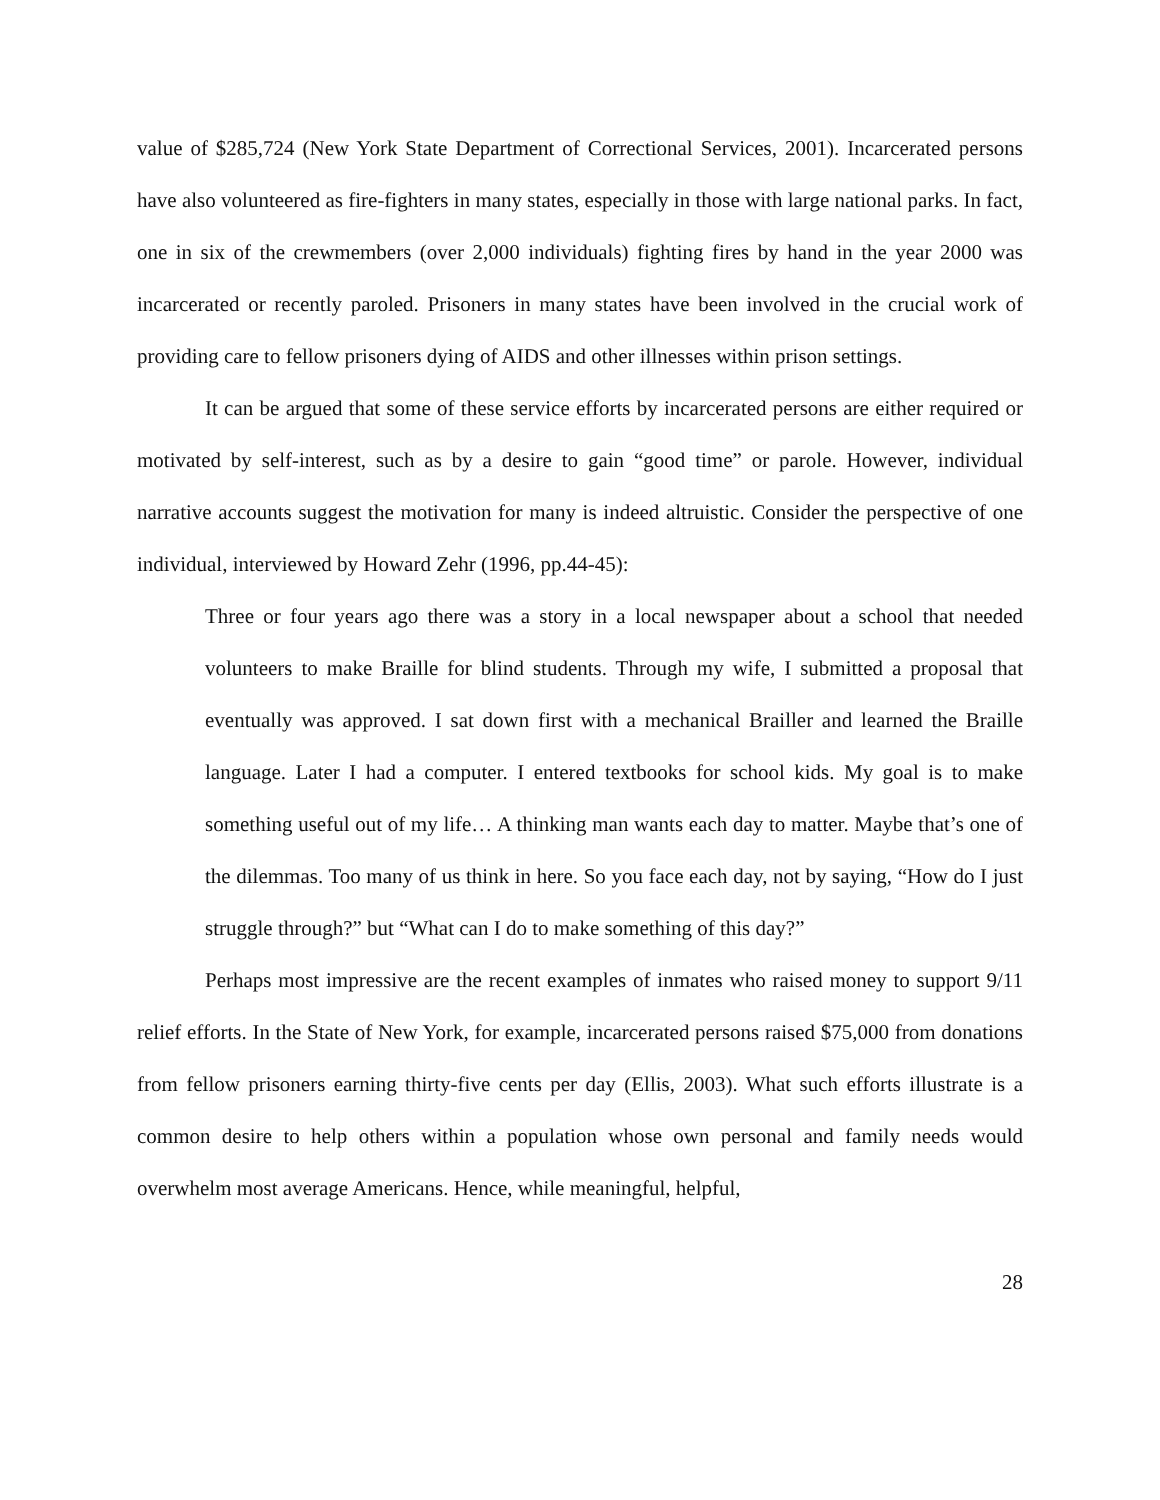value of $285,724 (New York State Department of Correctional Services, 2001). Incarcerated persons have also volunteered as fire-fighters in many states, especially in those with large national parks. In fact, one in six of the crewmembers (over 2,000 individuals) fighting fires by hand in the year 2000 was incarcerated or recently paroled. Prisoners in many states have been involved in the crucial work of providing care to fellow prisoners dying of AIDS and other illnesses within prison settings.
It can be argued that some of these service efforts by incarcerated persons are either required or motivated by self-interest, such as by a desire to gain “good time” or parole. However, individual narrative accounts suggest the motivation for many is indeed altruistic. Consider the perspective of one individual, interviewed by Howard Zehr (1996, pp.44-45):
Three or four years ago there was a story in a local newspaper about a school that needed volunteers to make Braille for blind students. Through my wife, I submitted a proposal that eventually was approved. I sat down first with a mechanical Brailler and learned the Braille language. Later I had a computer. I entered textbooks for school kids. My goal is to make something useful out of my life… A thinking man wants each day to matter. Maybe that’s one of the dilemmas. Too many of us think in here. So you face each day, not by saying, “How do I just struggle through?” but “What can I do to make something of this day?”
Perhaps most impressive are the recent examples of inmates who raised money to support 9/11 relief efforts. In the State of New York, for example, incarcerated persons raised $75,000 from donations from fellow prisoners earning thirty-five cents per day (Ellis, 2003). What such efforts illustrate is a common desire to help others within a population whose own personal and family needs would overwhelm most average Americans. Hence, while meaningful, helpful,
28